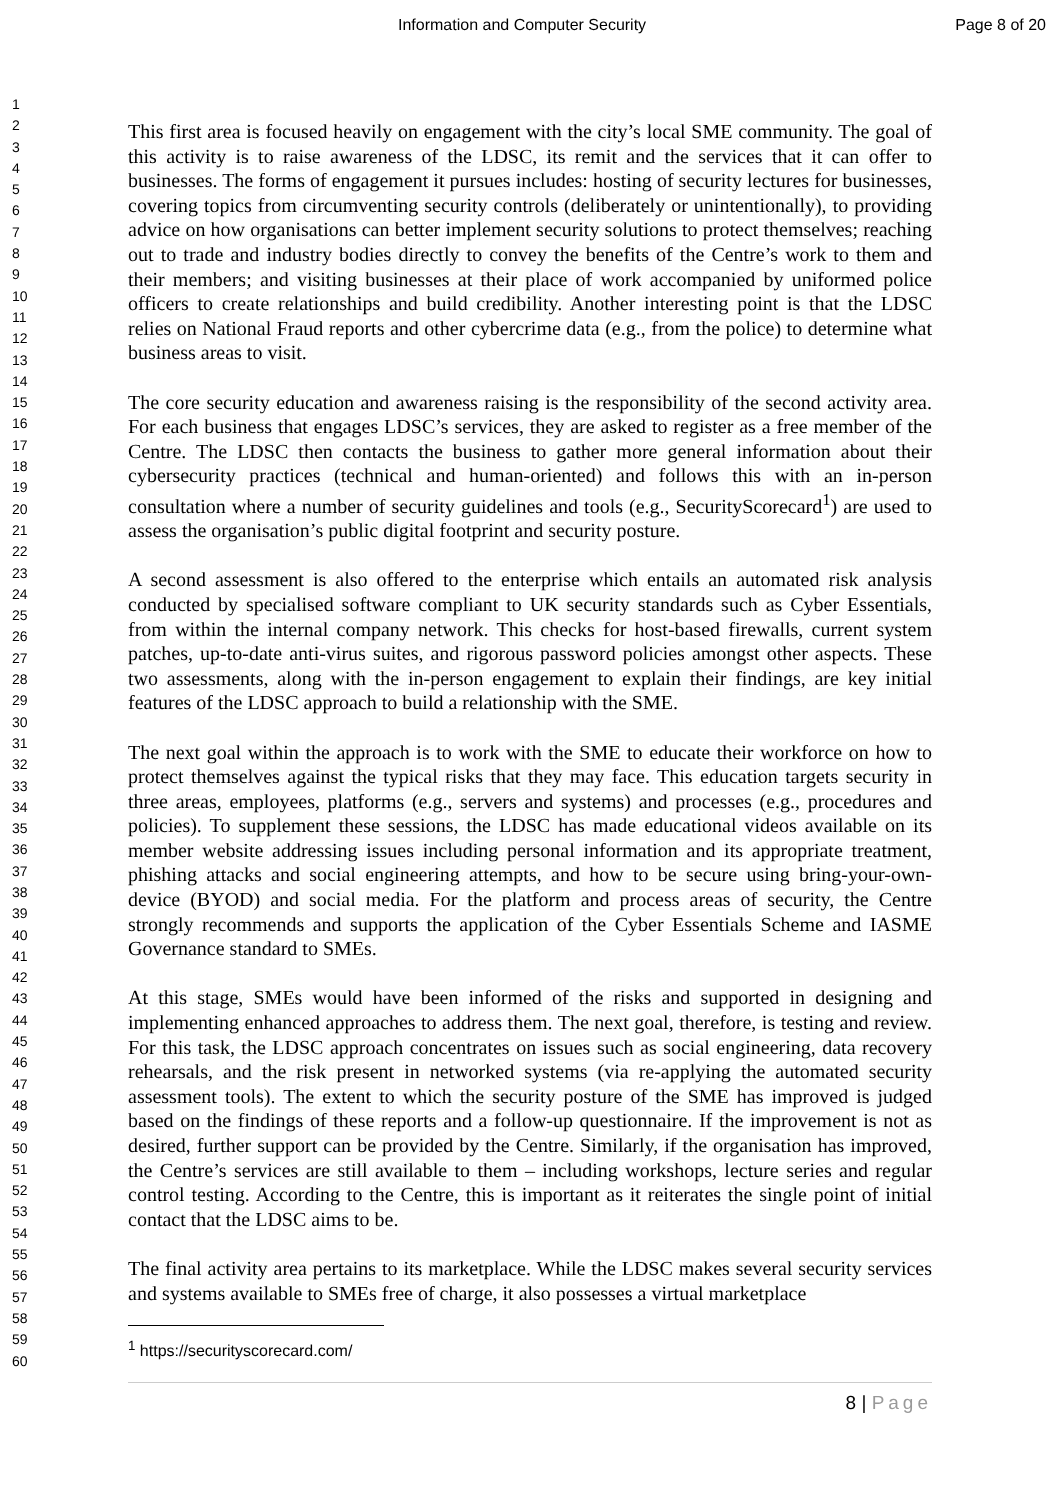Information and Computer Security Page 8 of 20
1
2
3
4
5
6
7
8
9
10
11
12
13
14
15
16
17
18
19
20
21
22
23
24
25
26
27
28
29
30
31
32
33
34
35
36
37
38
39
40
41
42
43
44
45
46
47
48
49
50
51
52
53
54
55
56
57
58
59
60
This first area is focused heavily on engagement with the city’s local SME community. The goal of this activity is to raise awareness of the LDSC, its remit and the services that it can offer to businesses. The forms of engagement it pursues includes: hosting of security lectures for businesses, covering topics from circumventing security controls (deliberately or unintentionally), to providing advice on how organisations can better implement security solutions to protect themselves; reaching out to trade and industry bodies directly to convey the benefits of the Centre’s work to them and their members; and visiting businesses at their place of work accompanied by uniformed police officers to create relationships and build credibility. Another interesting point is that the LDSC relies on National Fraud reports and other cybercrime data (e.g., from the police) to determine what business areas to visit.
The core security education and awareness raising is the responsibility of the second activity area. For each business that engages LDSC’s services, they are asked to register as a free member of the Centre. The LDSC then contacts the business to gather more general information about their cybersecurity practices (technical and human-oriented) and follows this with an in-person consultation where a number of security guidelines and tools (e.g., SecurityScorecard<sup>1</sup>) are used to assess the organisation’s public digital footprint and security posture.
A second assessment is also offered to the enterprise which entails an automated risk analysis conducted by specialised software compliant to UK security standards such as Cyber Essentials, from within the internal company network. This checks for host-based firewalls, current system patches, up-to-date anti-virus suites, and rigorous password policies amongst other aspects. These two assessments, along with the in-person engagement to explain their findings, are key initial features of the LDSC approach to build a relationship with the SME.
The next goal within the approach is to work with the SME to educate their workforce on how to protect themselves against the typical risks that they may face. This education targets security in three areas, employees, platforms (e.g., servers and systems) and processes (e.g., procedures and policies). To supplement these sessions, the LDSC has made educational videos available on its member website addressing issues including personal information and its appropriate treatment, phishing attacks and social engineering attempts, and how to be secure using bring-your-own-device (BYOD) and social media. For the platform and process areas of security, the Centre strongly recommends and supports the application of the Cyber Essentials Scheme and IASME Governance standard to SMEs.
At this stage, SMEs would have been informed of the risks and supported in designing and implementing enhanced approaches to address them. The next goal, therefore, is testing and review. For this task, the LDSC approach concentrates on issues such as social engineering, data recovery rehearsals, and the risk present in networked systems (via re-applying the automated security assessment tools). The extent to which the security posture of the SME has improved is judged based on the findings of these reports and a follow-up questionnaire. If the improvement is not as desired, further support can be provided by the Centre. Similarly, if the organisation has improved, the Centre’s services are still available to them – including workshops, lecture series and regular control testing. According to the Centre, this is important as it reiterates the single point of initial contact that the LDSC aims to be.
The final activity area pertains to its marketplace. While the LDSC makes several security services and systems available to SMEs free of charge, it also possesses a virtual marketplace
<sup>1</sup> https://securityscorecard.com/
8 | Page